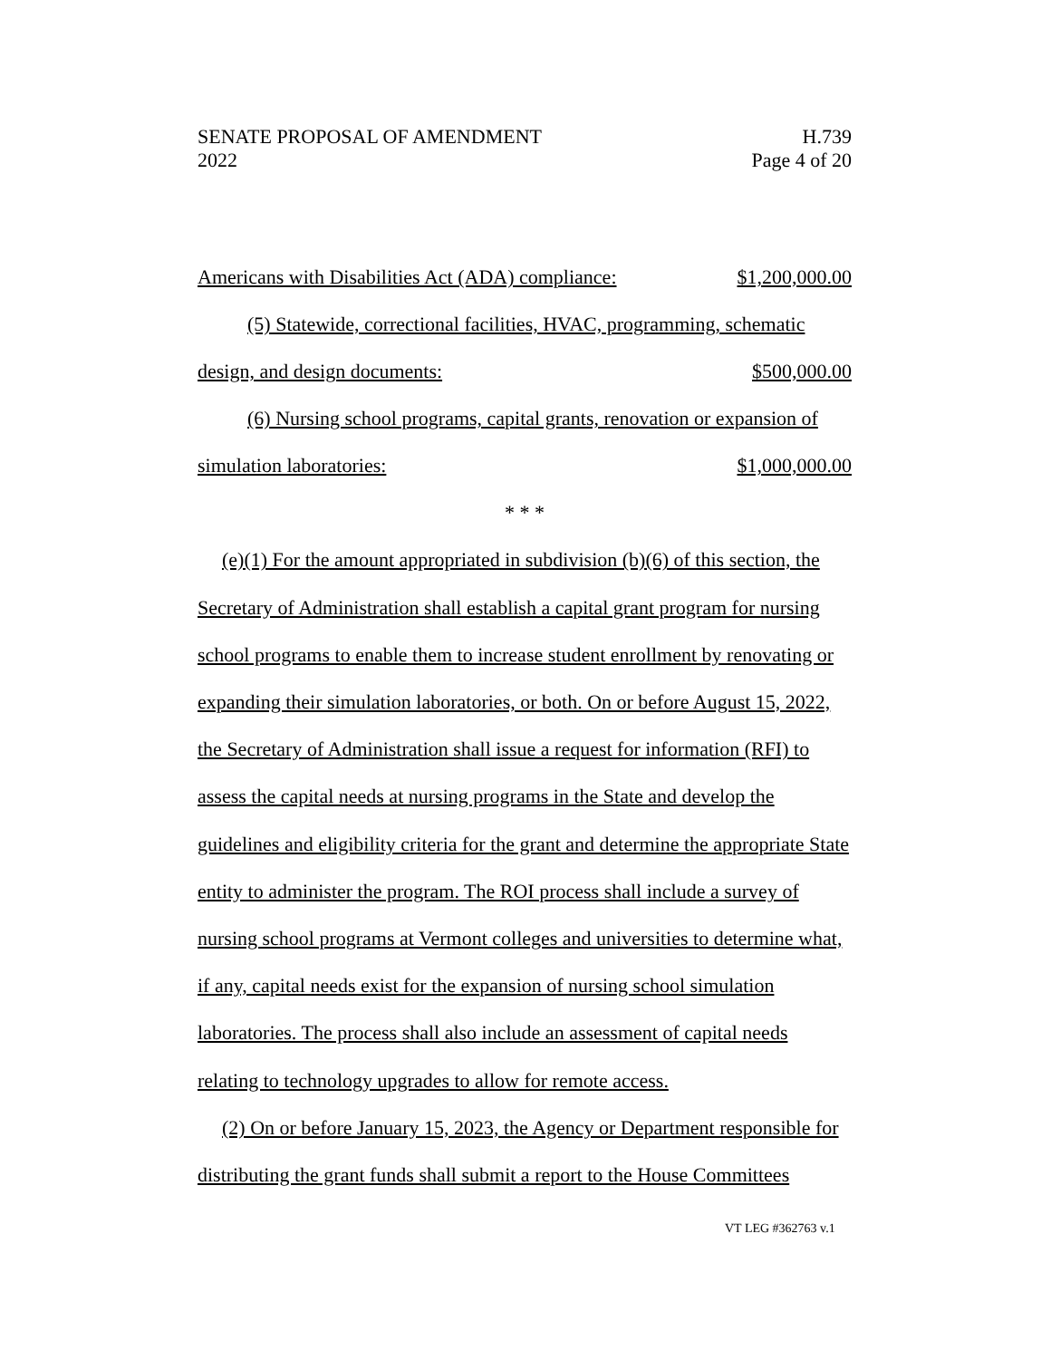SENATE PROPOSAL OF AMENDMENT
2022
H.739
Page 4 of 20
Americans with Disabilities Act (ADA) compliance: $1,200,000.00
(5) Statewide, correctional facilities, HVAC, programming, schematic
design, and design documents: $500,000.00
(6) Nursing school programs, capital grants, renovation or expansion of
simulation laboratories: $1,000,000.00
* * *
(e)(1) For the amount appropriated in subdivision (b)(6) of this section, the Secretary of Administration shall establish a capital grant program for nursing school programs to enable them to increase student enrollment by renovating or expanding their simulation laboratories, or both. On or before August 15, 2022, the Secretary of Administration shall issue a request for information (RFI) to assess the capital needs at nursing programs in the State and develop the guidelines and eligibility criteria for the grant and determine the appropriate State entity to administer the program. The ROI process shall include a survey of nursing school programs at Vermont colleges and universities to determine what, if any, capital needs exist for the expansion of nursing school simulation laboratories. The process shall also include an assessment of capital needs relating to technology upgrades to allow for remote access.
(2) On or before January 15, 2023, the Agency or Department responsible for distributing the grant funds shall submit a report to the House Committees
VT LEG #362763 v.1